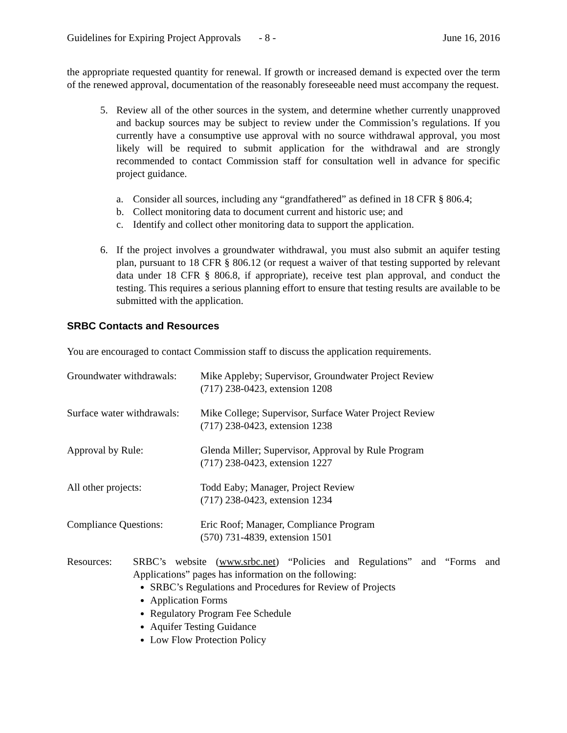Guidelines for Expiring Project Approvals - 8 - June 16, 2016
the appropriate requested quantity for renewal. If growth or increased demand is expected over the term of the renewed approval, documentation of the reasonably foreseeable need must accompany the request.
5. Review all of the other sources in the system, and determine whether currently unapproved and backup sources may be subject to review under the Commission’s regulations. If you currently have a consumptive use approval with no source withdrawal approval, you most likely will be required to submit application for the withdrawal and are strongly recommended to contact Commission staff for consultation well in advance for specific project guidance.
a. Consider all sources, including any “grandfathered” as defined in 18 CFR § 806.4;
b. Collect monitoring data to document current and historic use; and
c. Identify and collect other monitoring data to support the application.
6. If the project involves a groundwater withdrawal, you must also submit an aquifer testing plan, pursuant to 18 CFR § 806.12 (or request a waiver of that testing supported by relevant data under 18 CFR § 806.8, if appropriate), receive test plan approval, and conduct the testing. This requires a serious planning effort to ensure that testing results are available to be submitted with the application.
SRBC Contacts and Resources
You are encouraged to contact Commission staff to discuss the application requirements.
Groundwater withdrawals:
Mike Appleby; Supervisor, Groundwater Project Review
(717) 238-0423, extension 1208
Surface water withdrawals:
Mike College; Supervisor, Surface Water Project Review
(717) 238-0423, extension 1238
Approval by Rule: Glenda Miller; Supervisor, Approval by Rule Program
(717) 238-0423, extension 1227
All other projects: Todd Eaby; Manager, Project Review
(717) 238-0423, extension 1234
Compliance Questions: Eric Roof; Manager, Compliance Program
(570) 731-4839, extension 1501
Resources: SRBC’s website (www.srbc.net) “Policies and Regulations” and “Forms and Applications” pages has information on the following:
SRBC’s Regulations and Procedures for Review of Projects
Application Forms
Regulatory Program Fee Schedule
Aquifer Testing Guidance
Low Flow Protection Policy